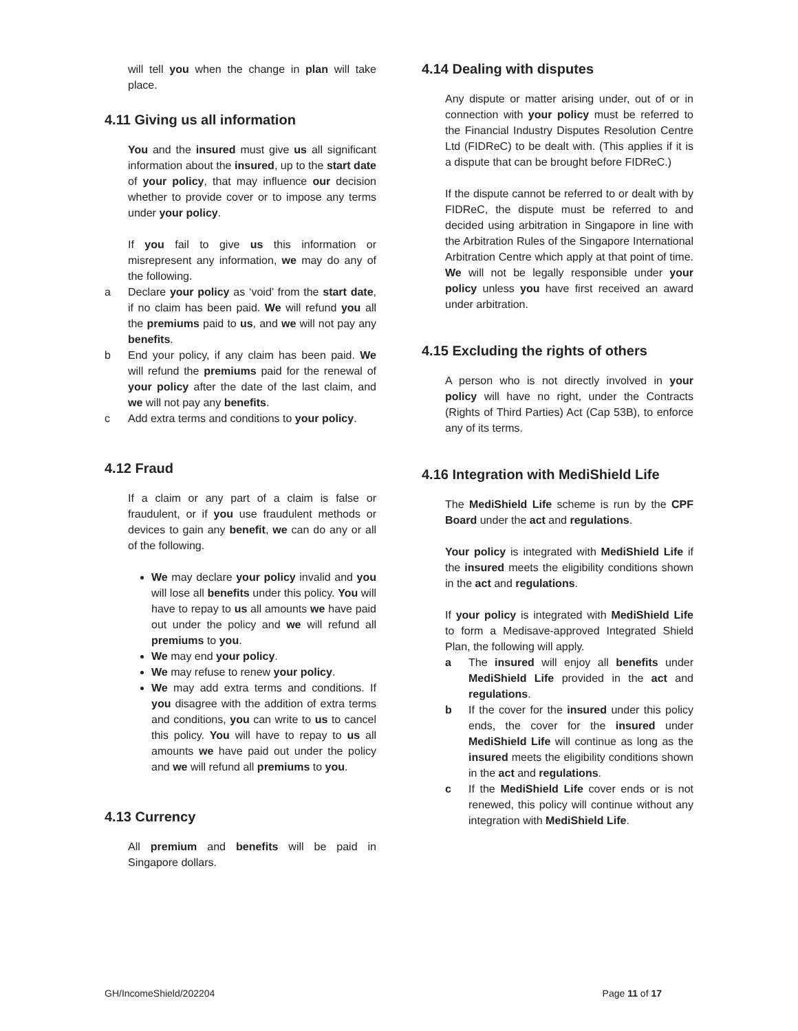will tell you when the change in plan will take place.
4.11 Giving us all information
You and the insured must give us all significant information about the insured, up to the start date of your policy, that may influence our decision whether to provide cover or to impose any terms under your policy.
If you fail to give us this information or misrepresent any information, we may do any of the following.
a Declare your policy as ‘void’ from the start date, if no claim has been paid. We will refund you all the premiums paid to us, and we will not pay any benefits.
b End your policy, if any claim has been paid. We will refund the premiums paid for the renewal of your policy after the date of the last claim, and we will not pay any benefits.
c Add extra terms and conditions to your policy.
4.12 Fraud
If a claim or any part of a claim is false or fraudulent, or if you use fraudulent methods or devices to gain any benefit, we can do any or all of the following.
We may declare your policy invalid and you will lose all benefits under this policy. You will have to repay to us all amounts we have paid out under the policy and we will refund all premiums to you.
We may end your policy.
We may refuse to renew your policy.
We may add extra terms and conditions. If you disagree with the addition of extra terms and conditions, you can write to us to cancel this policy. You will have to repay to us all amounts we have paid out under the policy and we will refund all premiums to you.
4.13 Currency
All premium and benefits will be paid in Singapore dollars.
4.14 Dealing with disputes
Any dispute or matter arising under, out of or in connection with your policy must be referred to the Financial Industry Disputes Resolution Centre Ltd (FIDReC) to be dealt with. (This applies if it is a dispute that can be brought before FIDReC.)
If the dispute cannot be referred to or dealt with by FIDReC, the dispute must be referred to and decided using arbitration in Singapore in line with the Arbitration Rules of the Singapore International Arbitration Centre which apply at that point of time. We will not be legally responsible under your policy unless you have first received an award under arbitration.
4.15 Excluding the rights of others
A person who is not directly involved in your policy will have no right, under the Contracts (Rights of Third Parties) Act (Cap 53B), to enforce any of its terms.
4.16 Integration with MediShield Life
The MediShield Life scheme is run by the CPF Board under the act and regulations.
Your policy is integrated with MediShield Life if the insured meets the eligibility conditions shown in the act and regulations.
If your policy is integrated with MediShield Life to form a Medisave-approved Integrated Shield Plan, the following will apply.
a The insured will enjoy all benefits under MediShield Life provided in the act and regulations.
b If the cover for the insured under this policy ends, the cover for the insured under MediShield Life will continue as long as the insured meets the eligibility conditions shown in the act and regulations.
c If the MediShield Life cover ends or is not renewed, this policy will continue without any integration with MediShield Life.
GH/IncomeShield/202204 Page 11 of 17